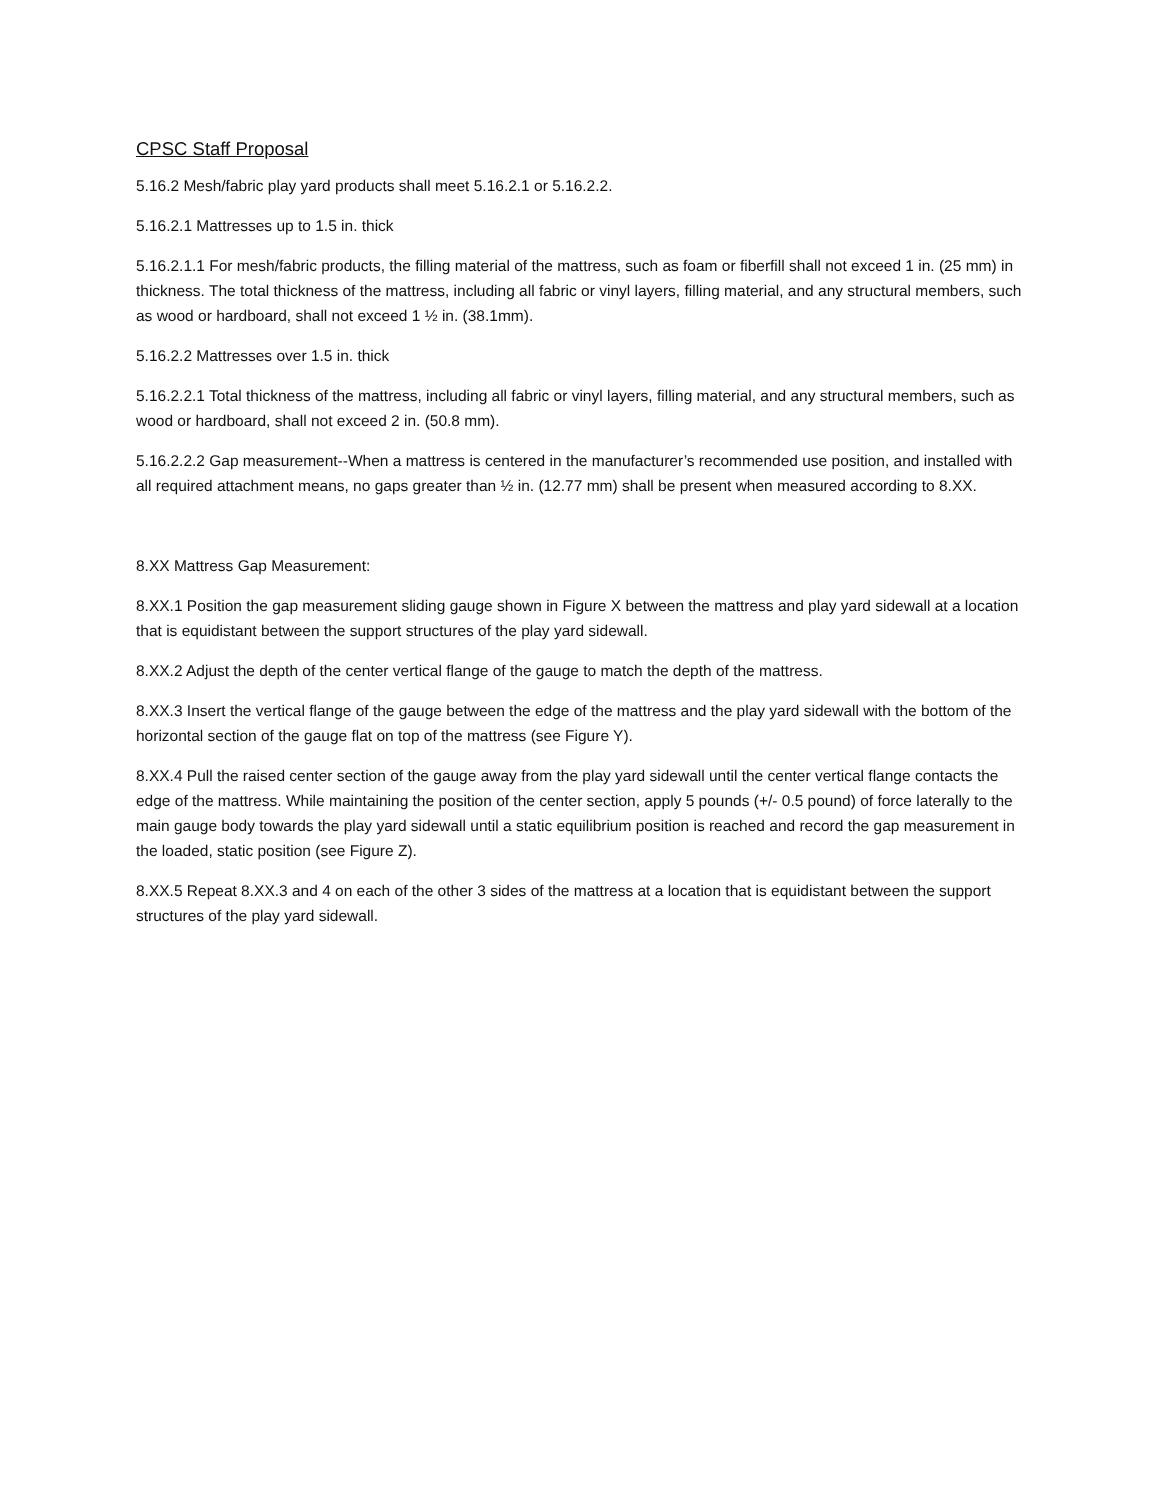CPSC Staff Proposal
5.16.2 Mesh/fabric play yard products shall meet 5.16.2.1 or 5.16.2.2.
5.16.2.1 Mattresses up to 1.5 in. thick
5.16.2.1.1 For mesh/fabric products, the filling material of the mattress, such as foam or fiberfill shall not exceed 1 in. (25 mm) in thickness. The total thickness of the mattress, including all fabric or vinyl layers, filling material, and any structural members, such as wood or hardboard, shall not exceed 1 ½ in. (38.1mm).
5.16.2.2 Mattresses over 1.5 in. thick
5.16.2.2.1 Total thickness of the mattress, including all fabric or vinyl layers, filling material, and any structural members, such as wood or hardboard, shall not exceed 2 in. (50.8 mm).
5.16.2.2.2 Gap measurement--When a mattress is centered in the manufacturer’s recommended use position, and installed with all required attachment means, no gaps greater than ½ in. (12.77 mm) shall be present when measured according to 8.XX.
8.XX Mattress Gap Measurement:
8.XX.1 Position the gap measurement sliding gauge shown in Figure X between the mattress and play yard sidewall at a location that is equidistant between the support structures of the play yard sidewall.
8.XX.2 Adjust the depth of the center vertical flange of the gauge to match the depth of the mattress.
8.XX.3 Insert the vertical flange of the gauge between the edge of the mattress and the play yard sidewall with the bottom of the horizontal section of the gauge flat on top of the mattress (see Figure Y).
8.XX.4 Pull the raised center section of the gauge away from the play yard sidewall until the center vertical flange contacts the edge of the mattress. While maintaining the position of the center section, apply 5 pounds (+/- 0.5 pound) of force laterally to the main gauge body towards the play yard sidewall until a static equilibrium position is reached and record the gap measurement in the loaded, static position (see Figure Z).
8.XX.5 Repeat 8.XX.3 and 4 on each of the other 3 sides of the mattress at a location that is equidistant between the support structures of the play yard sidewall.